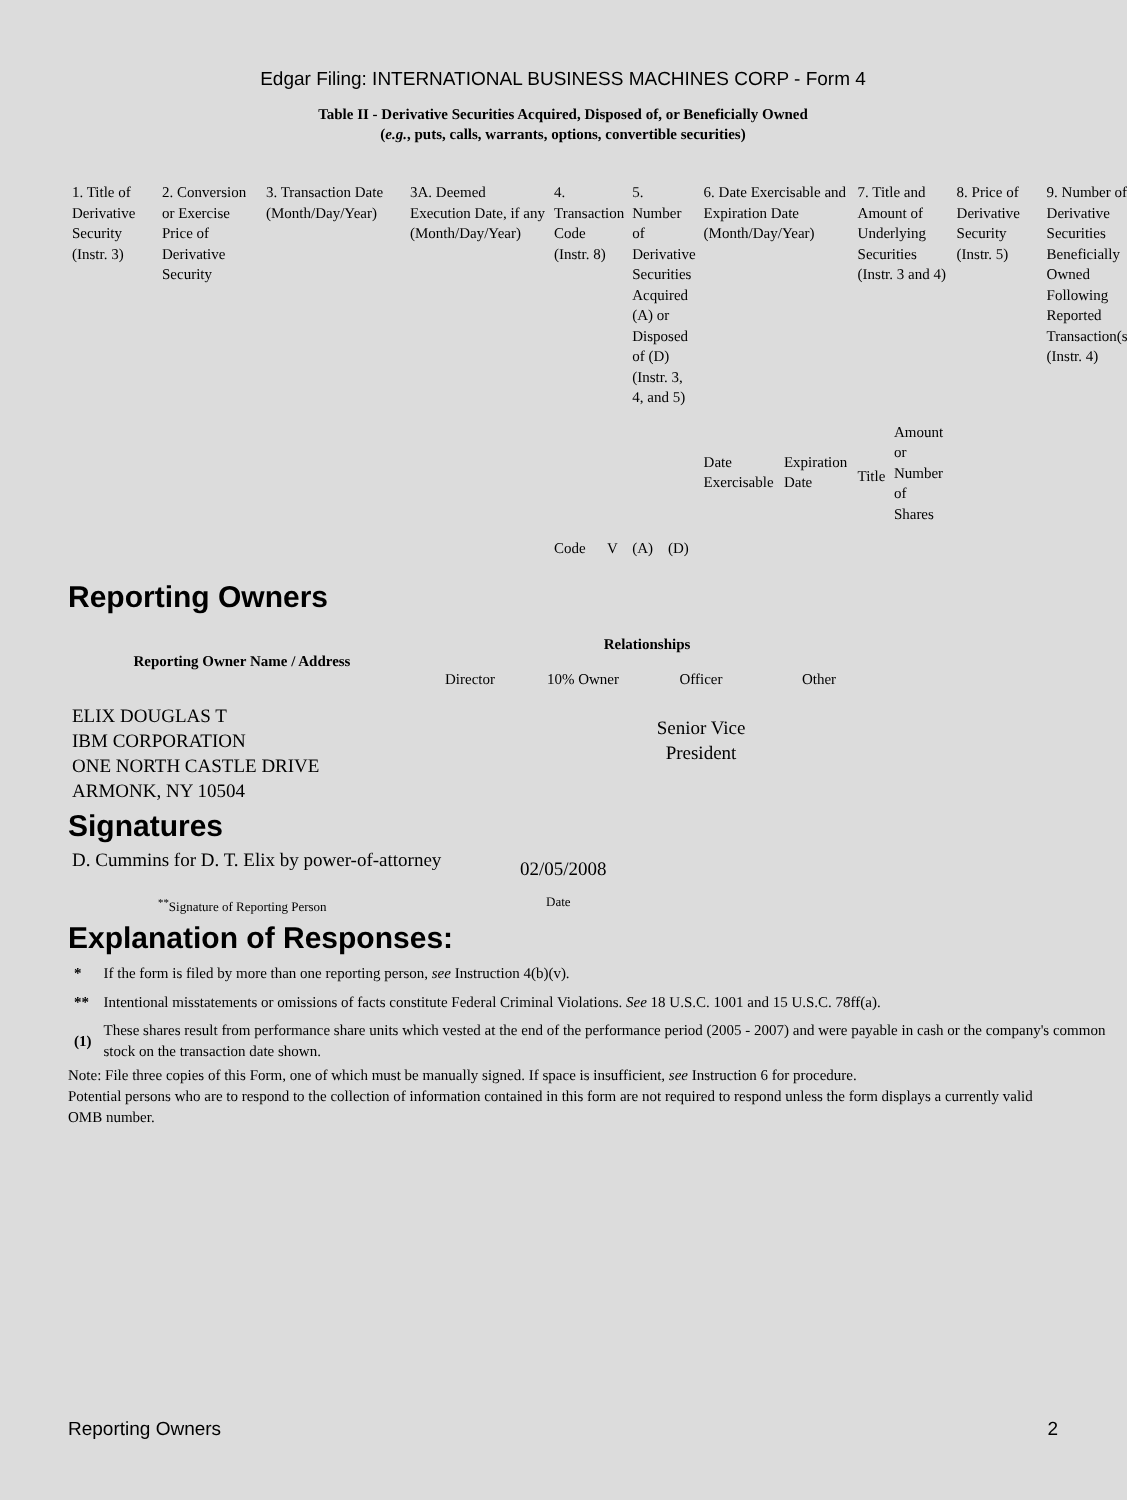Edgar Filing: INTERNATIONAL BUSINESS MACHINES CORP - Form 4
Table II - Derivative Securities Acquired, Disposed of, or Beneficially Owned
(e.g., puts, calls, warrants, options, convertible securities)
| 1. Title of Derivative Security (Instr. 3) | 2. Conversion or Exercise Price of Derivative Security | 3. Transaction Date (Month/Day/Year) | 3A. Deemed Execution Date, if any (Month/Day/Year) | 4. Transaction Code (Instr. 8) | | 5. Number of Derivative Securities Acquired (A) or Disposed of (D) (Instr. 3, 4, and 5) | | 6. Date Exercisable and Expiration Date (Month/Day/Year) | | 7. Title and Amount of Underlying Securities (Instr. 3 and 4) | | 8. Price of Derivative Security (Instr. 5) | 9. Number of Derivative Securities Beneficially Owned Following Reported Transaction(s) (Instr. 4) |
| --- | --- | --- | --- | --- | --- | --- | --- | --- | --- | --- | --- | --- | --- |
| | | | | Code | V | (A) | (D) | Date Exercisable | Expiration Date | Title | Amount or Number of Shares | | |
Reporting Owners
| Reporting Owner Name / Address | Relationships | | | |
| --- | --- | --- | --- | --- |
| | Director | 10% Owner | Officer | Other |
| ELIX DOUGLAS T IBM CORPORATION ONE NORTH CASTLE DRIVE ARMONK, NY 10504 | | | Senior Vice President | |
Signatures
| D. Cummins for D. T. Elix by power-of-attorney | 02/05/2008 |
| <sup>**</sup> Signature of Reporting Person | Date |
Explanation of Responses:
| * | If the form is filed by more than one reporting person, see Instruction 4(b)(v). |
| ** | Intentional misstatements or omissions of facts constitute Federal Criminal Violations. See 18 U.S.C. 1001 and 15 U.S.C. 78ff(a). |
| (1) | These shares result from performance share units which vested at the end of the performance period (2005 - 2007) and were payable in cash or the company's common stock on the transaction date shown. |
Note: File three copies of this Form, one of which must be manually signed. If space is insufficient, see Instruction 6 for procedure.
Potential persons who are to respond to the collection of information contained in this form are not required to respond unless the form displays a currently valid OMB number.
Reporting Owners 2